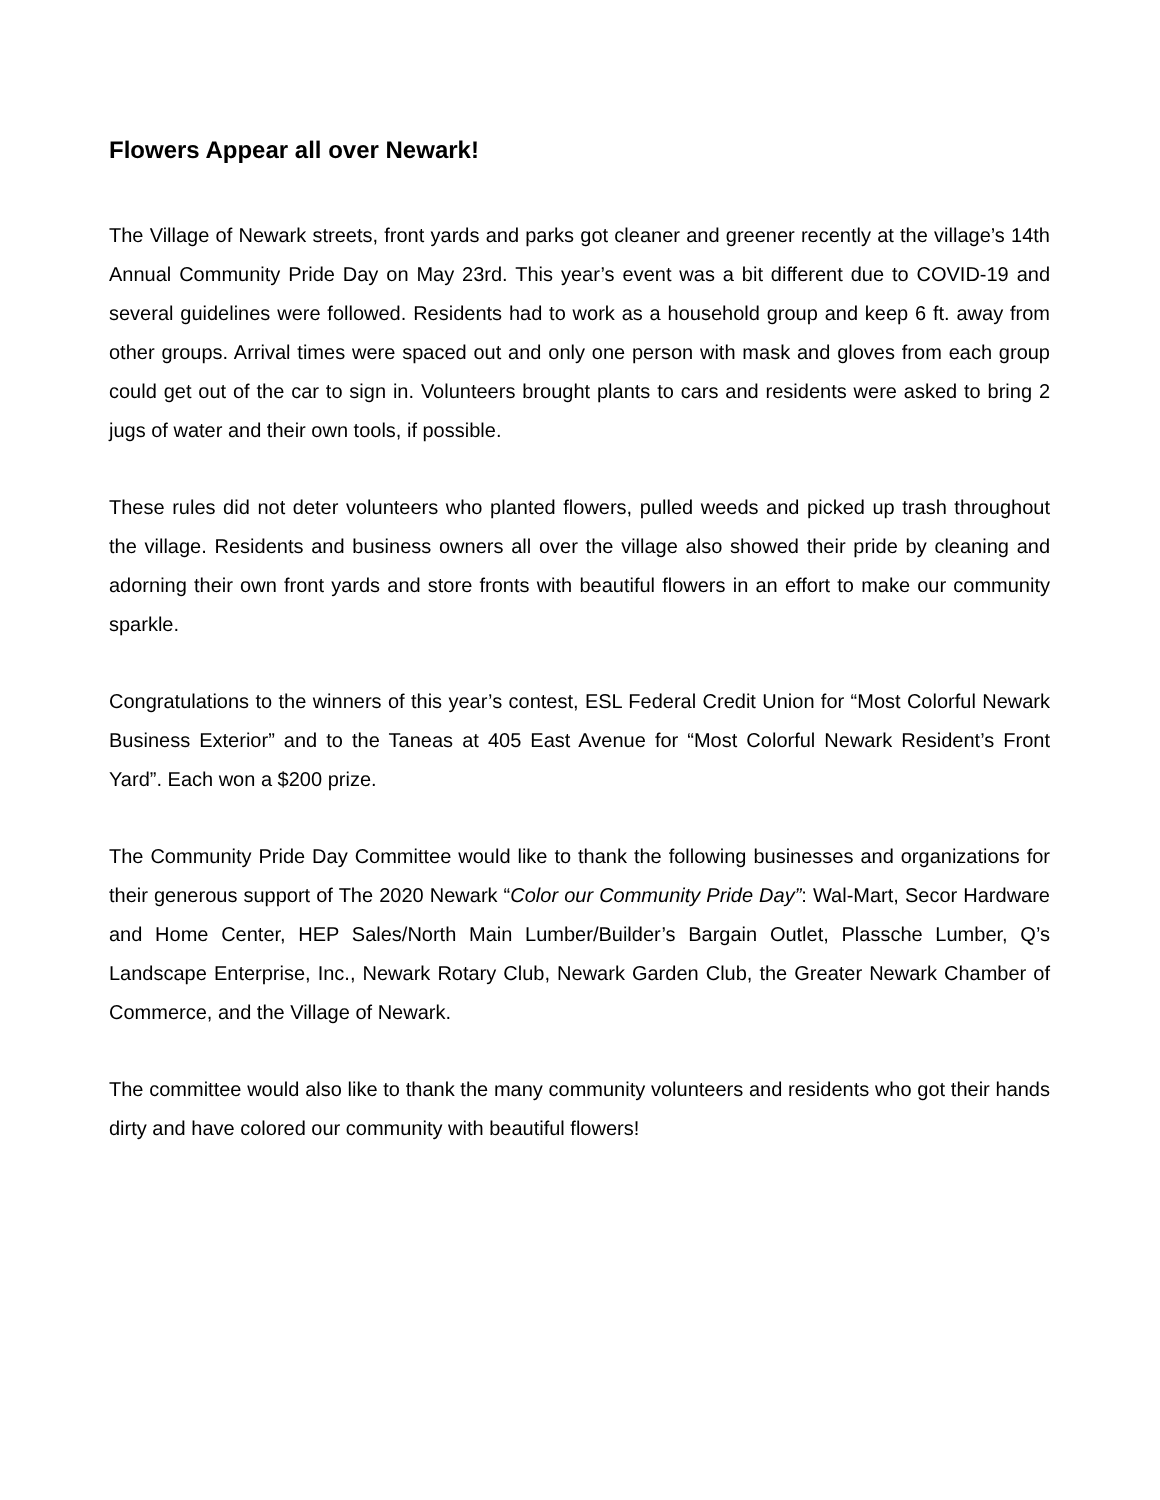Flowers Appear all over Newark!
The Village of Newark streets, front yards and parks got cleaner and greener recently at the village’s 14th Annual Community Pride Day on May 23rd. This year’s event was a bit different due to COVID-19 and several guidelines were followed. Residents had to work as a household group and keep 6 ft. away from other groups. Arrival times were spaced out and only one person with mask and gloves from each group could get out of the car to sign in. Volunteers brought plants to cars and residents were asked to bring 2 jugs of water and their own tools, if possible.
These rules did not deter volunteers who planted flowers, pulled weeds and picked up trash throughout the village. Residents and business owners all over the village also showed their pride by cleaning and adorning their own front yards and store fronts with beautiful flowers in an effort to make our community sparkle.
Congratulations to the winners of this year’s contest, ESL Federal Credit Union for “Most Colorful Newark Business Exterior” and to the Taneas at 405 East Avenue for “Most Colorful Newark Resident’s Front Yard”. Each won a $200 prize.
The Community Pride Day Committee would like to thank the following businesses and organizations for their generous support of The 2020 Newark “Color our Community Pride Day”: Wal-Mart, Secor Hardware and Home Center, HEP Sales/North Main Lumber/Builder’s Bargain Outlet, Plassche Lumber, Q’s Landscape Enterprise, Inc., Newark Rotary Club, Newark Garden Club, the Greater Newark Chamber of Commerce, and the Village of Newark.
The committee would also like to thank the many community volunteers and residents who got their hands dirty and have colored our community with beautiful flowers!